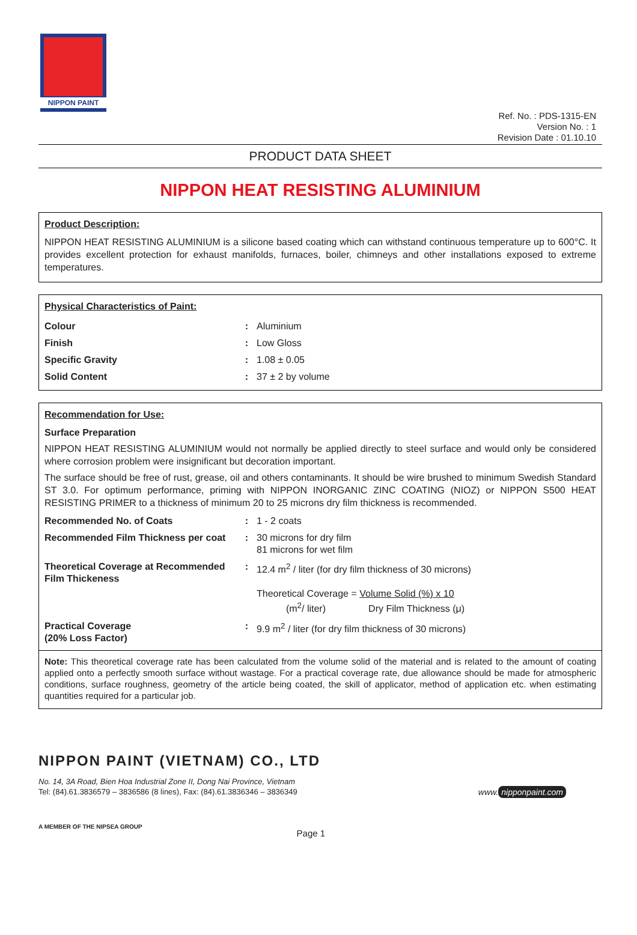NIPPON PAINT
Ref. No. : PDS-1315-EN
Version No. : 1
Revision Date : 01.10.10
PRODUCT DATA SHEET
NIPPON HEAT RESISTING ALUMINIUM
Product Description:
NIPPON HEAT RESISTING ALUMINIUM is a silicone based coating which can withstand continuous temperature up to 600°C. It provides excellent protection for exhaust manifolds, furnaces, boiler, chimneys and other installations exposed to extreme temperatures.
Physical Characteristics of Paint:
| Colour | : | Aluminium |
| Finish | : | Low Gloss |
| Specific Gravity | : | 1.08 ± 0.05 |
| Solid Content | : | 37 ± 2 by volume |
Recommendation for Use:
Surface Preparation
NIPPON HEAT RESISTING ALUMINIUM would not normally be applied directly to steel surface and would only be considered where corrosion problem were insignificant but decoration important.
The surface should be free of rust, grease, oil and others contaminants. It should be wire brushed to minimum Swedish Standard ST 3.0. For optimum performance, priming with NIPPON INORGANIC ZINC COATING (NIOZ) or NIPPON S500 HEAT RESISTING PRIMER to a thickness of minimum 20 to 25 microns dry film thickness is recommended.
| Recommended No. of Coats | : | 1 - 2 coats |
| Recommended Film Thickness per coat | : | 30 microns for dry film 81 microns for wet film |
| Theoretical Coverage at Recommended Film Thickeness | : | 12.4 m<sup>2</sup> / liter (for dry film thickness of 30 microns) Theoretical Coverage = Volume Solid (%) x 10 (m<sup>2</sup>/ liter) Dry Film Thickness (μ) |
| Practical Coverage (20% Loss Factor) | : | 9.9 m<sup>2</sup> / liter (for dry film thickness of 30 microns) |
Note: This theoretical coverage rate has been calculated from the volume solid of the material and is related to the amount of coating applied onto a perfectly smooth surface without wastage. For a practical coverage rate, due allowance should be made for atmospheric conditions, surface roughness, geometry of the article being coated, the skill of applicator, method of application etc. when estimating quantities required for a particular job.
NIPPON PAINT (VIETNAM) CO., LTD
No. 14, 3A Road, Bien Hoa Industrial Zone II, Dong Nai Province, Vietnam
Tel: (84).61.3836579 – 3836586 (8 lines), Fax: (84).61.3836346 – 3836349
www. nipponpaint.com
A MEMBER OF THE NIPSEA GROUP Page 1